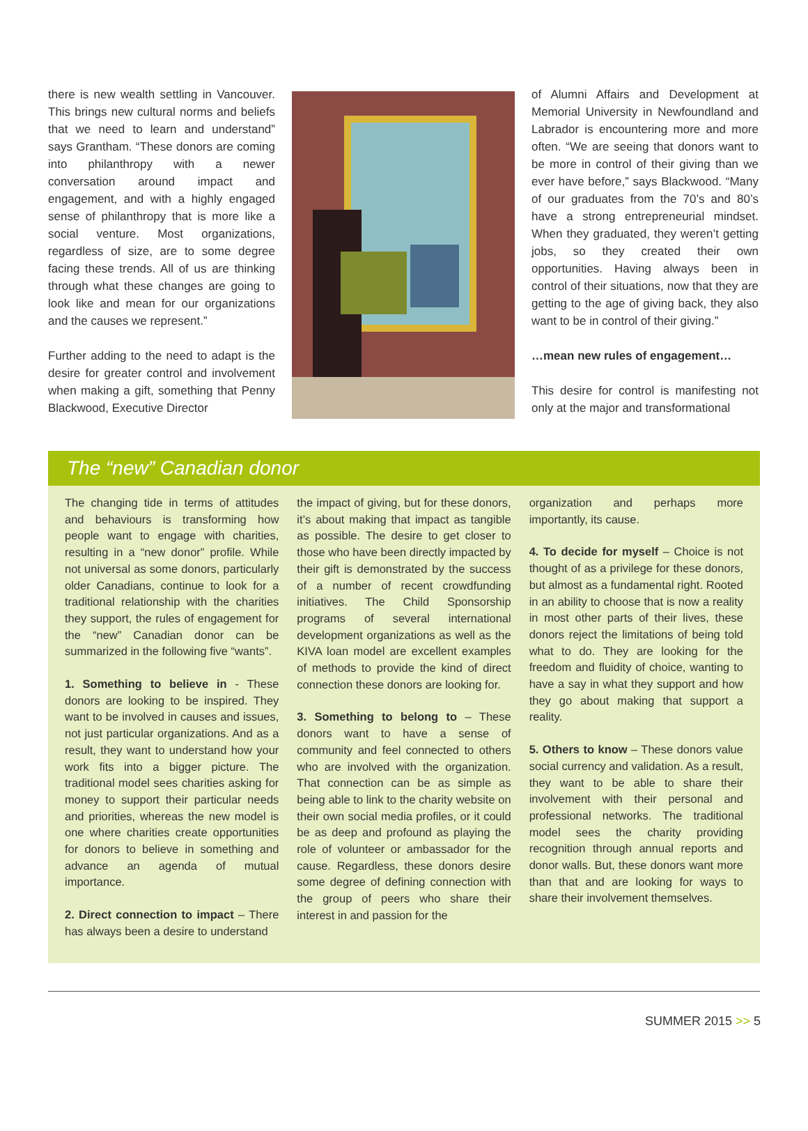there is new wealth settling in Vancouver. This brings new cultural norms and beliefs that we need to learn and understand” says Grantham. “These donors are coming into philanthropy with a newer conversation around impact and engagement, and with a highly engaged sense of philanthropy that is more like a social venture. Most organizations, regardless of size, are to some degree facing these trends. All of us are thinking through what these changes are going to look like and mean for our organizations and the causes we represent.”
Further adding to the need to adapt is the desire for greater control and involvement when making a gift, something that Penny Blackwood, Executive Director
of Alumni Affairs and Development at Memorial University in Newfoundland and Labrador is encountering more and more often. “We are seeing that donors want to be more in control of their giving than we ever have before,” says Blackwood. “Many of our graduates from the 70’s and 80’s have a strong entrepreneurial mindset. When they graduated, they weren’t getting jobs, so they created their own opportunities. Having always been in control of their situations, now that they are getting to the age of giving back, they also want to be in control of their giving.”
…mean new rules of engagement…
This desire for control is manifesting not only at the major and transformational
The “new” Canadian donor
The changing tide in terms of attitudes and behaviours is transforming how people want to engage with charities, resulting in a “new donor” profile. While not universal as some donors, particularly older Canadians, continue to look for a traditional relationship with the charities they support, the rules of engagement for the “new” Canadian donor can be summarized in the following five “wants”.
1. Something to believe in - These donors are looking to be inspired. They want to be involved in causes and issues, not just particular organizations. And as a result, they want to understand how your work fits into a bigger picture. The traditional model sees charities asking for money to support their particular needs and priorities, whereas the new model is one where charities create opportunities for donors to believe in something and advance an agenda of mutual importance.
2. Direct connection to impact – There has always been a desire to understand
the impact of giving, but for these donors, it’s about making that impact as tangible as possible. The desire to get closer to those who have been directly impacted by their gift is demonstrated by the success of a number of recent crowdfunding initiatives. The Child Sponsorship programs of several international development organizations as well as the KIVA loan model are excellent examples of methods to provide the kind of direct connection these donors are looking for.
3. Something to belong to – These donors want to have a sense of community and feel connected to others who are involved with the organization. That connection can be as simple as being able to link to the charity website on their own social media profiles, or it could be as deep and profound as playing the role of volunteer or ambassador for the cause. Regardless, these donors desire some degree of defining connection with the group of peers who share their interest in and passion for the
organization and perhaps more importantly, its cause.
4. To decide for myself – Choice is not thought of as a privilege for these donors, but almost as a fundamental right. Rooted in an ability to choose that is now a reality in most other parts of their lives, these donors reject the limitations of being told what to do. They are looking for the freedom and fluidity of choice, wanting to have a say in what they support and how they go about making that support a reality.
5. Others to know – These donors value social currency and validation. As a result, they want to be able to share their involvement with their personal and professional networks. The traditional model sees the charity providing recognition through annual reports and donor walls. But, these donors want more than that and are looking for ways to share their involvement themselves.
SUMMER 2015 >> 5